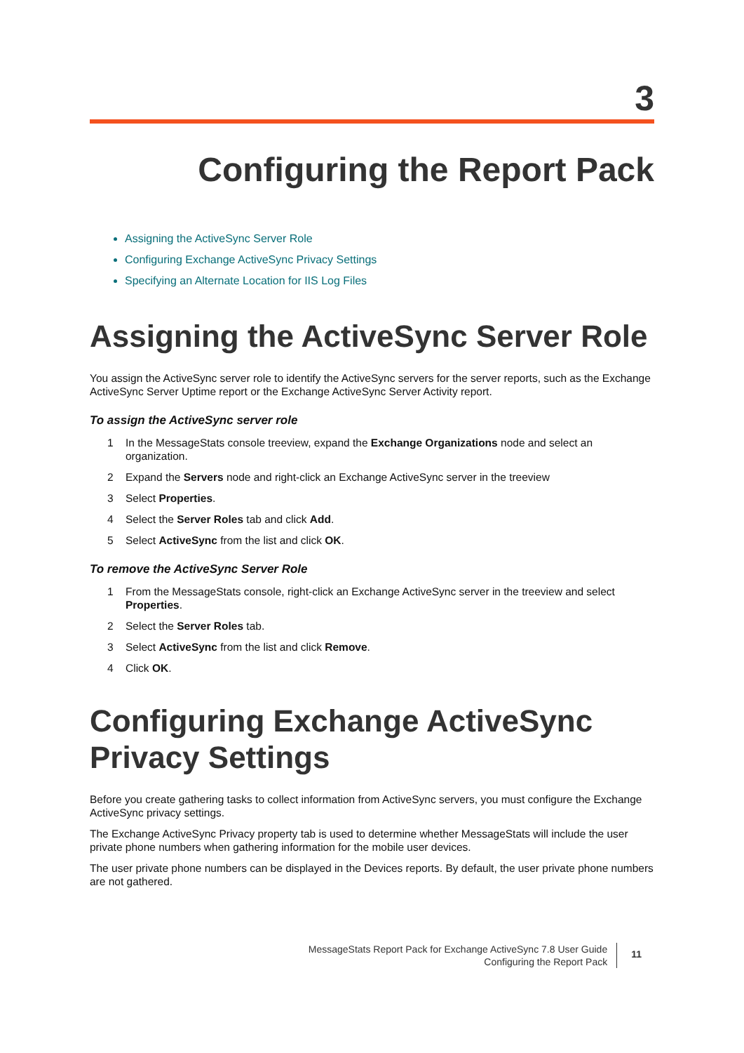3
Configuring the Report Pack
Assigning the ActiveSync Server Role
Configuring Exchange ActiveSync Privacy Settings
Specifying an Alternate Location for IIS Log Files
Assigning the ActiveSync Server Role
You assign the ActiveSync server role to identify the ActiveSync servers for the server reports, such as the Exchange ActiveSync Server Uptime report or the Exchange ActiveSync Server Activity report.
To assign the ActiveSync server role
1 In the MessageStats console treeview, expand the Exchange Organizations node and select an organization.
2 Expand the Servers node and right-click an Exchange ActiveSync server in the treeview
3 Select Properties.
4 Select the Server Roles tab and click Add.
5 Select ActiveSync from the list and click OK.
To remove the ActiveSync Server Role
1 From the MessageStats console, right-click an Exchange ActiveSync server in the treeview and select Properties.
2 Select the Server Roles tab.
3 Select ActiveSync from the list and click Remove.
4 Click OK.
Configuring Exchange ActiveSync
Privacy Settings
Before you create gathering tasks to collect information from ActiveSync servers, you must configure the Exchange ActiveSync privacy settings.
The Exchange ActiveSync Privacy property tab is used to determine whether MessageStats will include the user private phone numbers when gathering information for the mobile user devices.
The user private phone numbers can be displayed in the Devices reports. By default, the user private phone numbers are not gathered.
MessageStats Report Pack for Exchange ActiveSync 7.8 User Guide
Configuring the Report Pack
11